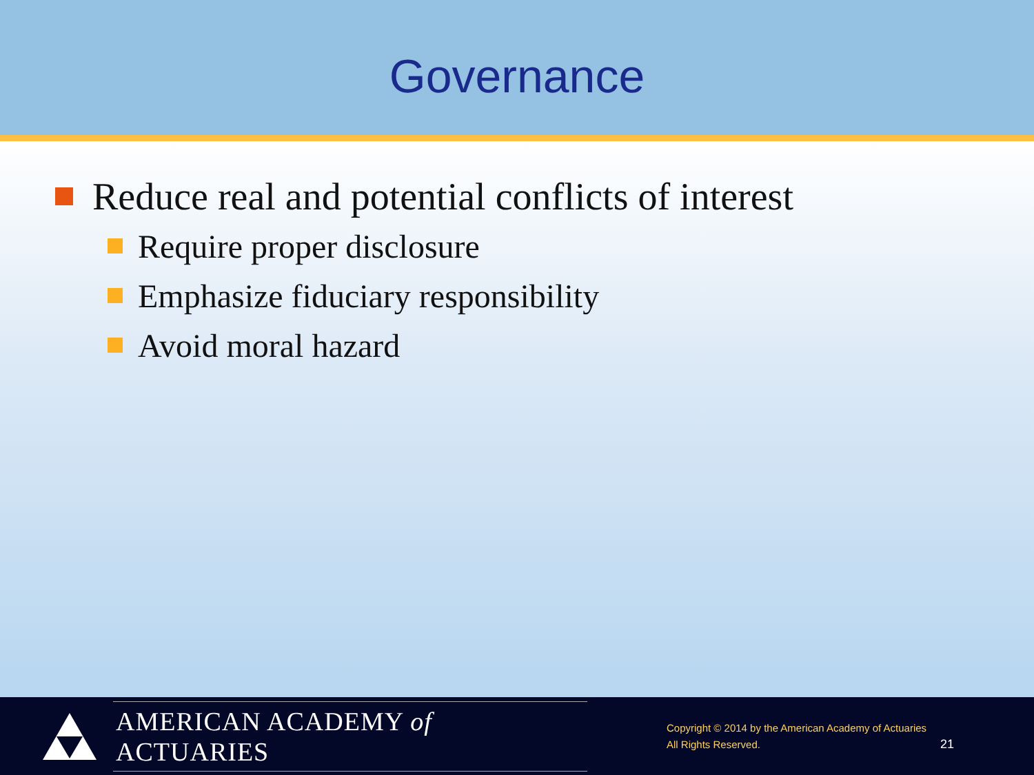Governance
Reduce real and potential conflicts of interest
Require proper disclosure
Emphasize fiduciary responsibility
Avoid moral hazard
AMERICAN ACADEMY of ACTUARIES
Copyright © 2014 by the American Academy of Actuaries
All Rights Reserved.
21